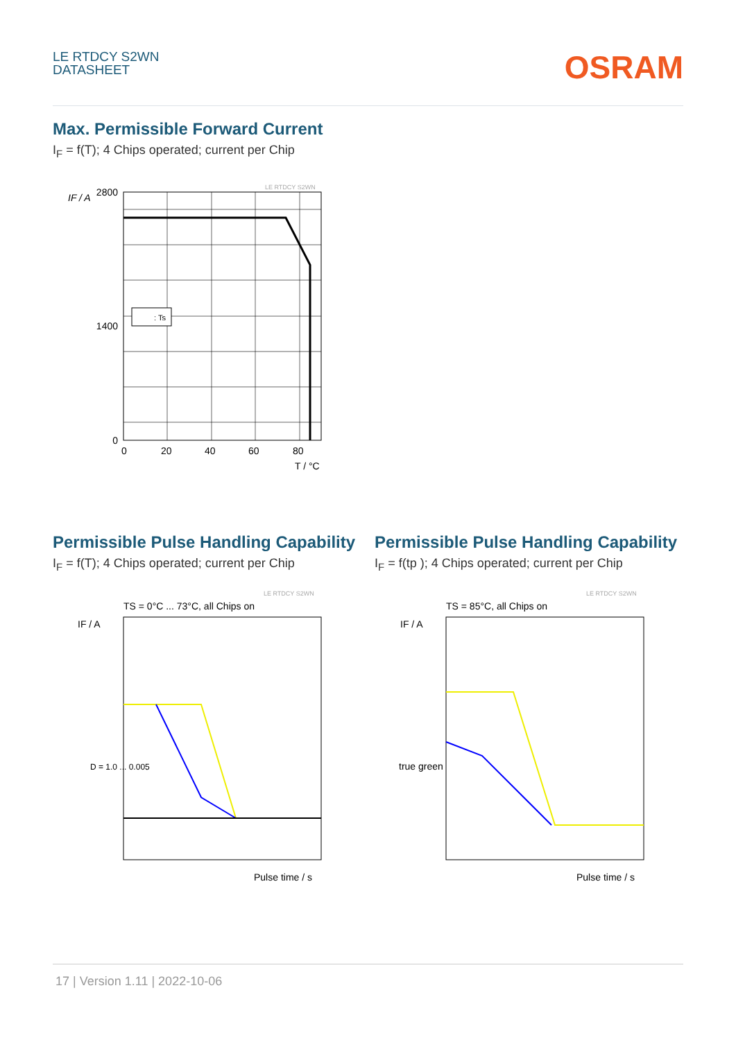LE RTDCY S2WN
DATASHEET
OSRAM
Max. Permissible Forward Current
I<sub>F</sub> = f(T); 4 Chips operated; current per Chip
LE RTDCY S2WN
: Ts
IF / A
2800
1400
0
0
20
40
60
80
T / °C
Permissible Pulse Handling Capability
I<sub>F</sub> = f(T); 4 Chips operated; current per Chip
Permissible Pulse Handling Capability
I<sub>F</sub> = f(tp ); 4 Chips operated; current per Chip
LE RTDCY S2WN
TS = 0°C ... 73°C, all Chips on
IF / A
D = 1.0 ... 0.005
Pulse time / s
LE RTDCY S2WN
TS = 85°C, all Chips on
IF / A
true green
Pulse time / s
17 | Version 1.11 | 2022-10-06